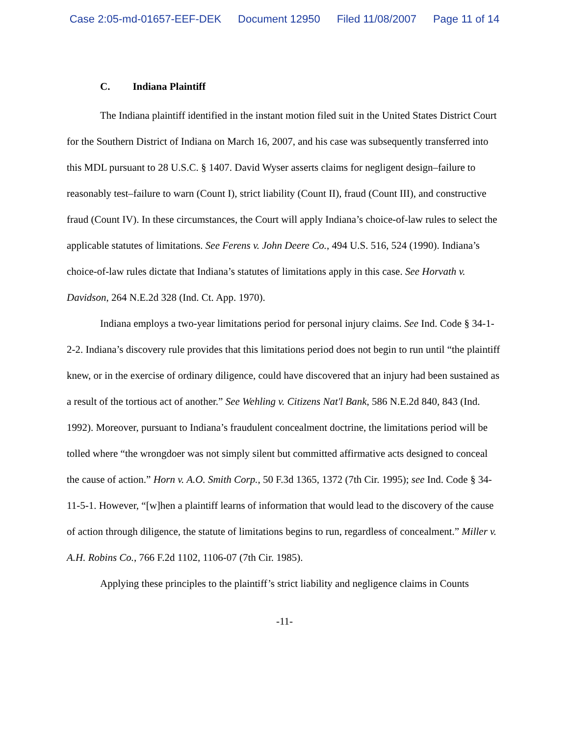Case 2:05-md-01657-EEF-DEK Document 12950 Filed 11/08/2007 Page 11 of 14
C. Indiana Plaintiff
The Indiana plaintiff identified in the instant motion filed suit in the United States District Court for the Southern District of Indiana on March 16, 2007, and his case was subsequently transferred into this MDL pursuant to 28 U.S.C. § 1407. David Wyser asserts claims for negligent design–failure to reasonably test–failure to warn (Count I), strict liability (Count II), fraud (Count III), and constructive fraud (Count IV). In these circumstances, the Court will apply Indiana’s choice-of-law rules to select the applicable statutes of limitations. See Ferens v. John Deere Co., 494 U.S. 516, 524 (1990). Indiana’s choice-of-law rules dictate that Indiana’s statutes of limitations apply in this case. See Horvath v. Davidson, 264 N.E.2d 328 (Ind. Ct. App. 1970).
Indiana employs a two-year limitations period for personal injury claims. See Ind. Code § 34-1-2-2. Indiana’s discovery rule provides that this limitations period does not begin to run until “the plaintiff knew, or in the exercise of ordinary diligence, could have discovered that an injury had been sustained as a result of the tortious act of another.” See Wehling v. Citizens Nat'l Bank, 586 N.E.2d 840, 843 (Ind. 1992). Moreover, pursuant to Indiana’s fraudulent concealment doctrine, the limitations period will be tolled where “the wrongdoer was not simply silent but committed affirmative acts designed to conceal the cause of action.” Horn v. A.O. Smith Corp., 50 F.3d 1365, 1372 (7th Cir. 1995); see Ind. Code § 34-11-5-1. However, “[w]hen a plaintiff learns of information that would lead to the discovery of the cause of action through diligence, the statute of limitations begins to run, regardless of concealment.” Miller v. A.H. Robins Co., 766 F.2d 1102, 1106-07 (7th Cir. 1985).
Applying these principles to the plaintiff’s strict liability and negligence claims in Counts
-11-